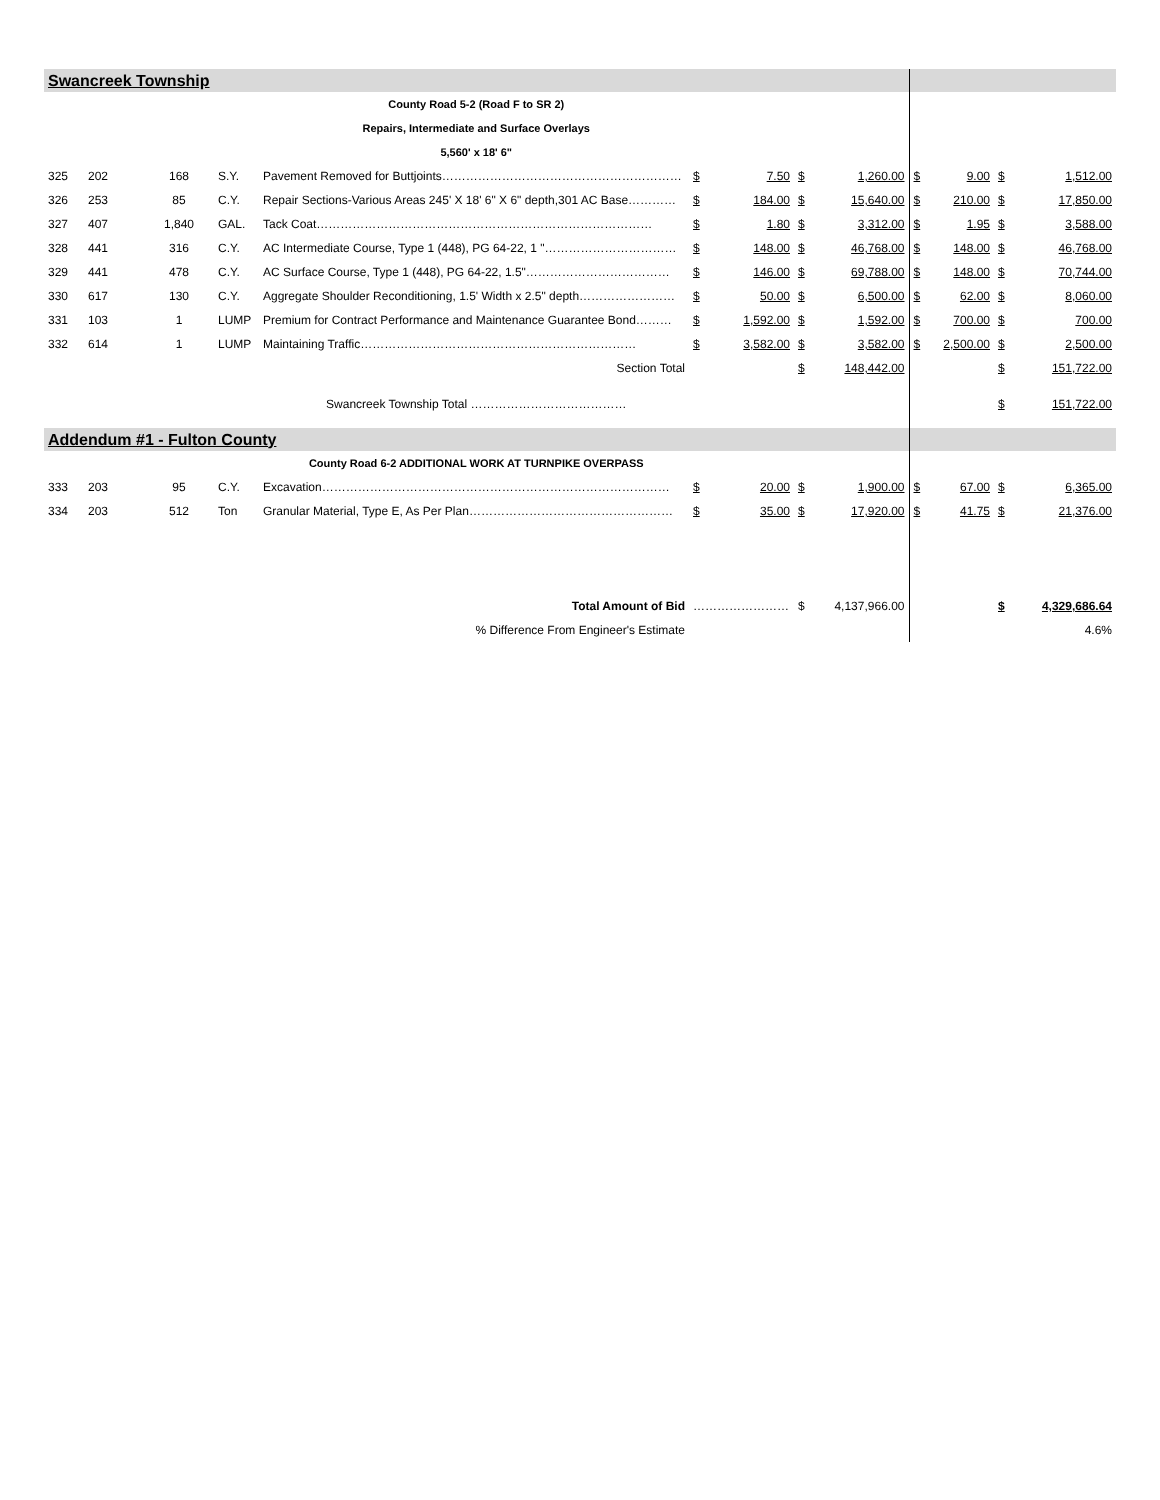| Swancreek Township | | | | | | | | | | | | |
| County Road 5-2 (Road F to SR 2) | | | | | | | | | | | | |
| Repairs, Intermediate and Surface Overlays | | | | | | | | | | | | |
| 5,560' x 18' 6" | | | | | | | | | | | | |
| 325 | 202 | 168 | S.Y. | Pavement Removed for Buttjoints…………………………………………………… | $ | 7.50 | $ | 1,260.00 | $ | 9.00 | $ | 1,512.00 |
| 326 | 253 | 85 | C.Y. | Repair Sections-Various Areas 245' X 18' 6" X 6" depth,301 AC Base………… | $ | 184.00 | $ | 15,640.00 | $ | 210.00 | $ | 17,850.00 |
| 327 | 407 | 1,840 | GAL. | Tack Coat………………………………………………………………………… | $ | 1.80 | $ | 3,312.00 | $ | 1.95 | $ | 3,588.00 |
| 328 | 441 | 316 | C.Y. | AC Intermediate Course, Type 1 (448), PG 64-22, 1 "…………………………… | $ | 148.00 | $ | 46,768.00 | $ | 148.00 | $ | 46,768.00 |
| 329 | 441 | 478 | C.Y. | AC Surface Course, Type 1 (448), PG 64-22, 1.5"……………………………… | $ | 146.00 | $ | 69,788.00 | $ | 148.00 | $ | 70,744.00 |
| 330 | 617 | 130 | C.Y. | Aggregate Shoulder Reconditioning, 1.5' Width x 2.5" depth…………………… | $ | 50.00 | $ | 6,500.00 | $ | 62.00 | $ | 8,060.00 |
| 331 | 103 | 1 | LUMP | Premium for Contract Performance and Maintenance Guarantee Bond……… | $ | 1,592.00 | $ | 1,592.00 | $ | 700.00 | $ | 700.00 |
| 332 | 614 | 1 | LUMP | Maintaining Traffic…………………………………………………………… | $ | 3,582.00 | $ | 3,582.00 | $ | 2,500.00 | $ | 2,500.00 |
| Section Total | | | | | | | $ | 148,442.00 | | | $ | 151,722.00 |
| Swancreek Township Total ………………………………… | | | | | | | | | | | $ | 151,722.00 |
| Addendum #1 - Fulton County | | | | | | | | | | | | |
| County Road 6-2 ADDITIONAL WORK AT TURNPIKE OVERPASS | | | | | | | | | | | | |
| 333 | 203 | 95 | C.Y. | Excavation…………………………………………………………………………… | $ | 20.00 | $ | 1,900.00 | $ | 67.00 | $ | 6,365.00 |
| 334 | 203 | 512 | Ton | Granular Material, Type E, As Per Plan…………………………………………… | $ | 35.00 | $ | 17,920.00 | $ | 41.75 | $ | 21,376.00 |
| Total Amount of Bid | | | | | …………………… | | $ | 4,137,966.00 | | | $ | 4,329,686.64 |
| % Difference From Engineer's Estimate | | | | | | | | | | | | 4.6% |